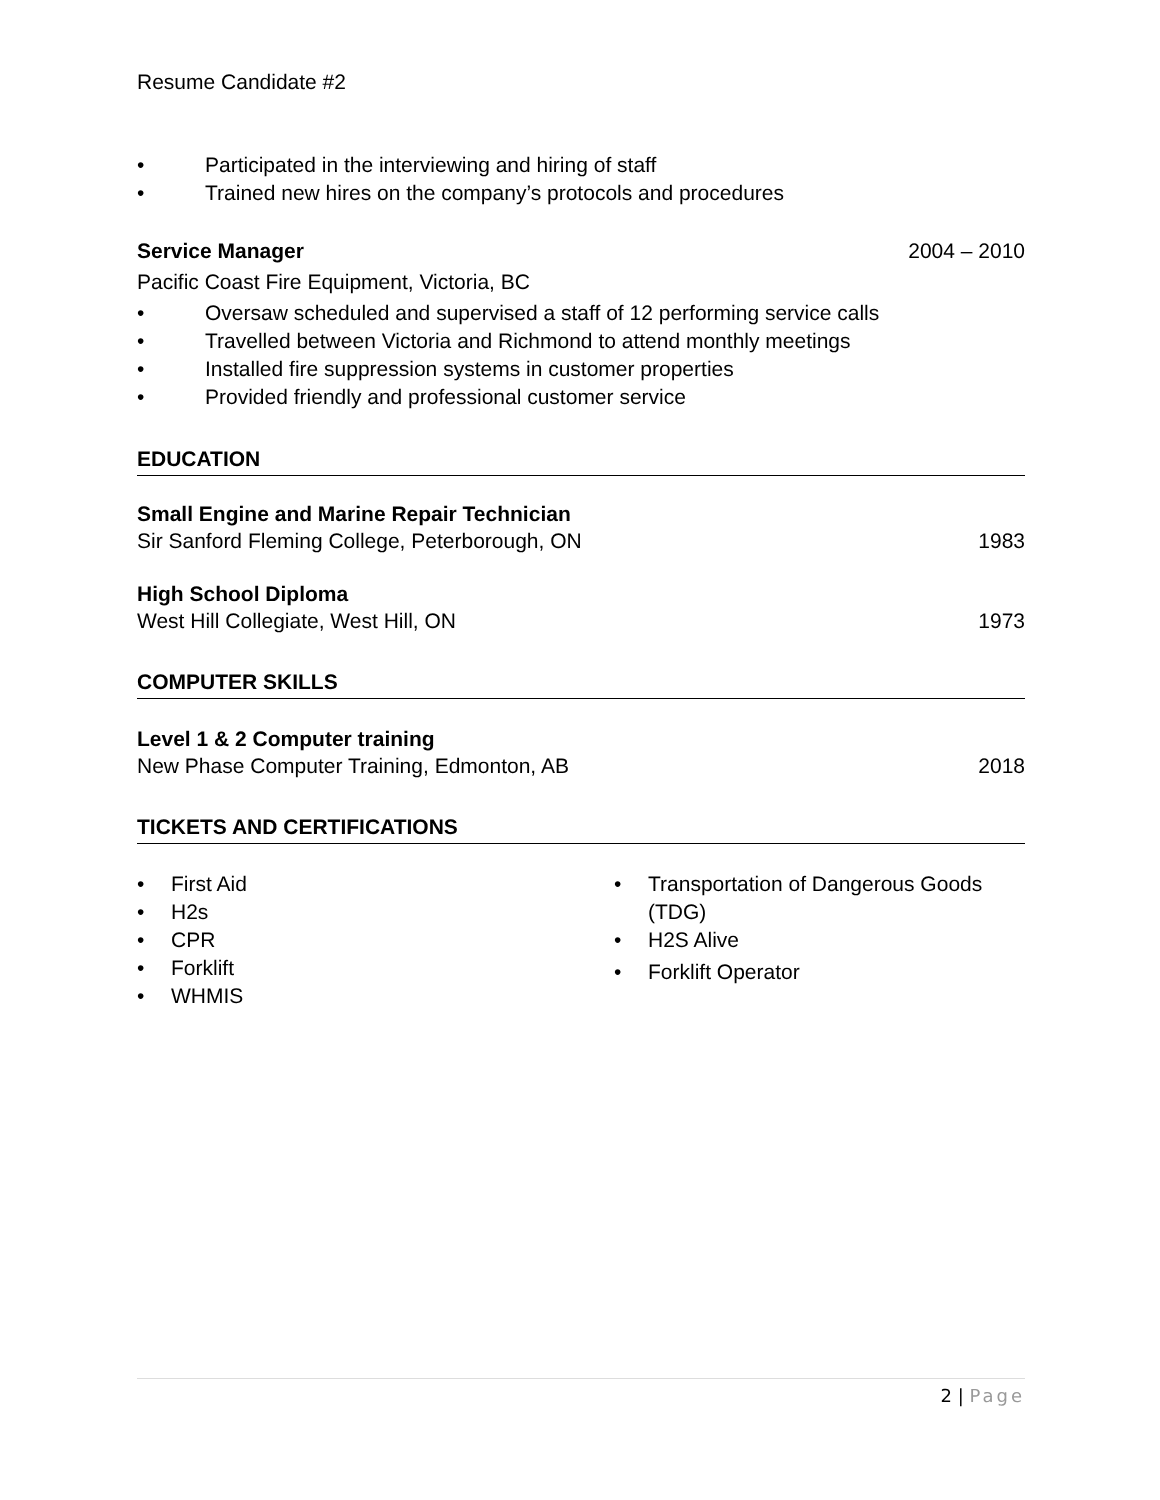Resume Candidate #2
• Participated in the interviewing and hiring of staff
• Trained new hires on the company’s protocols and procedures
Service Manager 2004 – 2010
Pacific Coast Fire Equipment, Victoria, BC
• Oversaw scheduled and supervised a staff of 12 performing service calls
• Travelled between Victoria and Richmond to attend monthly meetings
• Installed fire suppression systems in customer properties
• Provided friendly and professional customer service
EDUCATION
Small Engine and Marine Repair Technician
Sir Sanford Fleming College, Peterborough, ON 1983
High School Diploma
West Hill Collegiate, West Hill, ON 1973
COMPUTER SKILLS
Level 1 & 2 Computer training
New Phase Computer Training, Edmonton, AB 2018
TICKETS AND CERTIFICATIONS
• First Aid
• H2s
• CPR
• Forklift
• WHMIS
• Transportation of Dangerous Goods (TDG)
• H2S Alive
• Forklift Operator
2 | Page